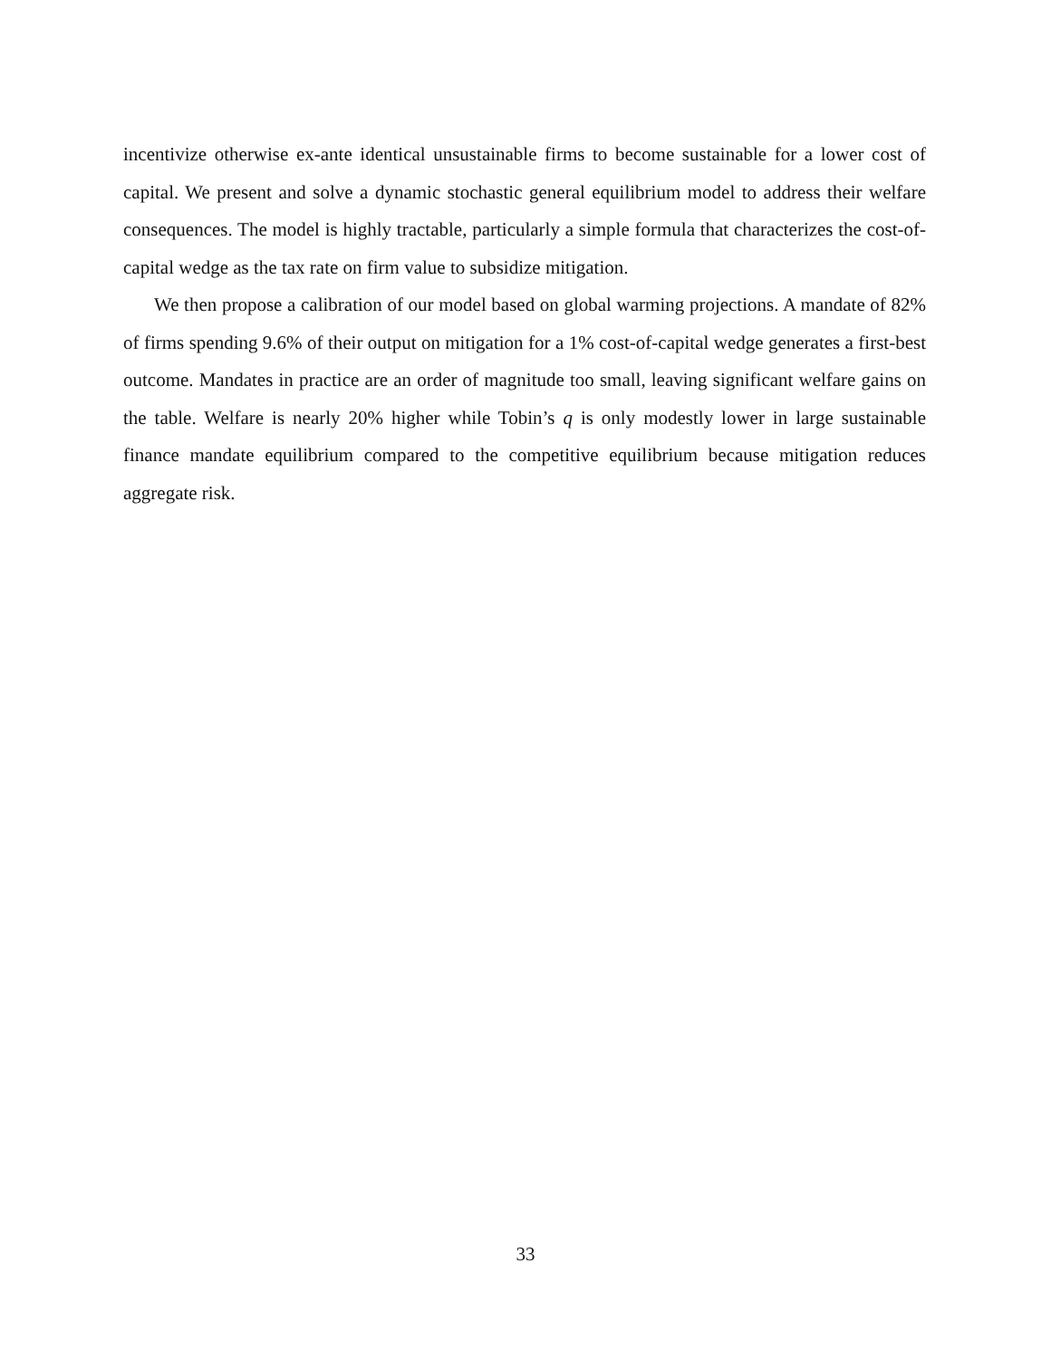incentivize otherwise ex-ante identical unsustainable firms to become sustainable for a lower cost of capital. We present and solve a dynamic stochastic general equilibrium model to address their welfare consequences. The model is highly tractable, particularly a simple formula that characterizes the cost-of-capital wedge as the tax rate on firm value to subsidize mitigation.
We then propose a calibration of our model based on global warming projections. A mandate of 82% of firms spending 9.6% of their output on mitigation for a 1% cost-of-capital wedge generates a first-best outcome. Mandates in practice are an order of magnitude too small, leaving significant welfare gains on the table. Welfare is nearly 20% higher while Tobin’s q is only modestly lower in large sustainable finance mandate equilibrium compared to the competitive equilibrium because mitigation reduces aggregate risk.
33